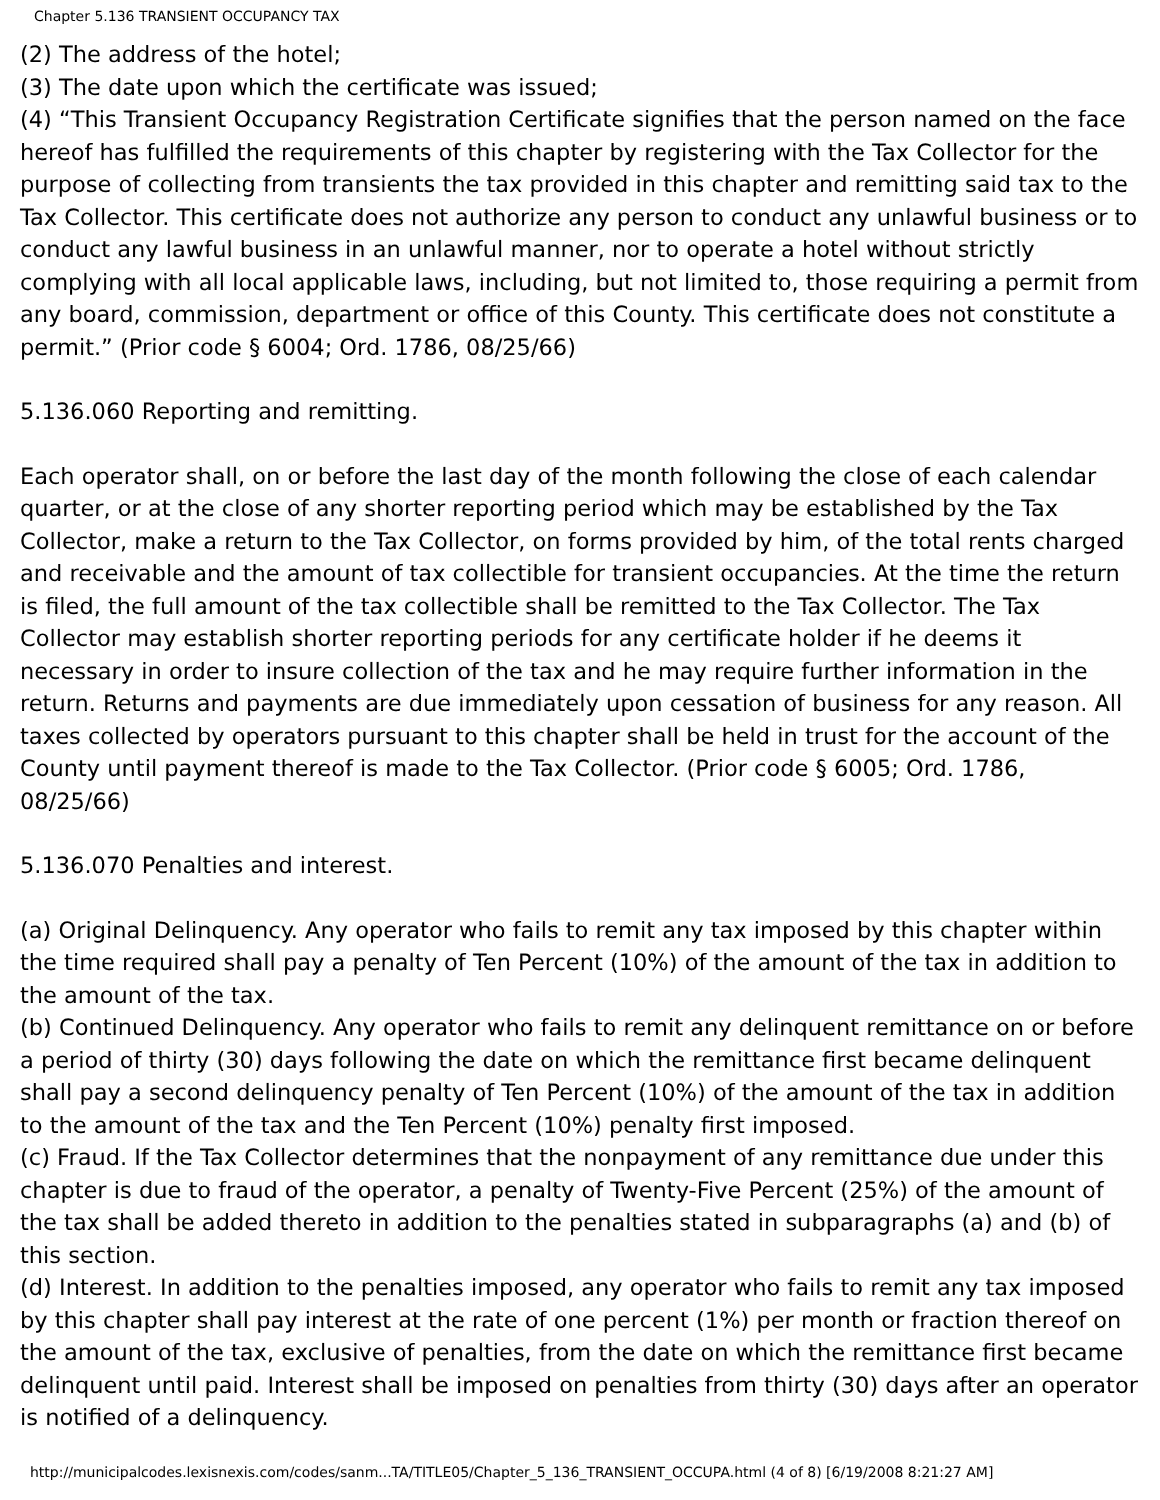Chapter 5.136 TRANSIENT OCCUPANCY TAX
(2) The address of the hotel;
(3) The date upon which the certificate was issued;
(4) “This Transient Occupancy Registration Certificate signifies that the person named on the face hereof has fulfilled the requirements of this chapter by registering with the Tax Collector for the purpose of collecting from transients the tax provided in this chapter and remitting said tax to the Tax Collector. This certificate does not authorize any person to conduct any unlawful business or to conduct any lawful business in an unlawful manner, nor to operate a hotel without strictly complying with all local applicable laws, including, but not limited to, those requiring a permit from any board, commission, department or office of this County. This certificate does not constitute a permit.” (Prior code § 6004; Ord. 1786, 08/25/66)
5.136.060 Reporting and remitting.
Each operator shall, on or before the last day of the month following the close of each calendar quarter, or at the close of any shorter reporting period which may be established by the Tax Collector, make a return to the Tax Collector, on forms provided by him, of the total rents charged and receivable and the amount of tax collectible for transient occupancies. At the time the return is filed, the full amount of the tax collectible shall be remitted to the Tax Collector. The Tax Collector may establish shorter reporting periods for any certificate holder if he deems it necessary in order to insure collection of the tax and he may require further information in the return. Returns and payments are due immediately upon cessation of business for any reason. All taxes collected by operators pursuant to this chapter shall be held in trust for the account of the County until payment thereof is made to the Tax Collector. (Prior code § 6005; Ord. 1786, 08/25/66)
5.136.070 Penalties and interest.
(a) Original Delinquency. Any operator who fails to remit any tax imposed by this chapter within the time required shall pay a penalty of Ten Percent (10%) of the amount of the tax in addition to the amount of the tax.
(b) Continued Delinquency. Any operator who fails to remit any delinquent remittance on or before a period of thirty (30) days following the date on which the remittance first became delinquent shall pay a second delinquency penalty of Ten Percent (10%) of the amount of the tax in addition to the amount of the tax and the Ten Percent (10%) penalty first imposed.
(c) Fraud. If the Tax Collector determines that the nonpayment of any remittance due under this chapter is due to fraud of the operator, a penalty of Twenty-Five Percent (25%) of the amount of the tax shall be added thereto in addition to the penalties stated in subparagraphs (a) and (b) of this section.
(d) Interest. In addition to the penalties imposed, any operator who fails to remit any tax imposed by this chapter shall pay interest at the rate of one percent (1%) per month or fraction thereof on the amount of the tax, exclusive of penalties, from the date on which the remittance first became delinquent until paid. Interest shall be imposed on penalties from thirty (30) days after an operator is notified of a delinquency.
http://municipalcodes.lexisnexis.com/codes/sanm...TA/TITLE05/Chapter_5_136_TRANSIENT_OCCUPA.html (4 of 8) [6/19/2008 8:21:27 AM]